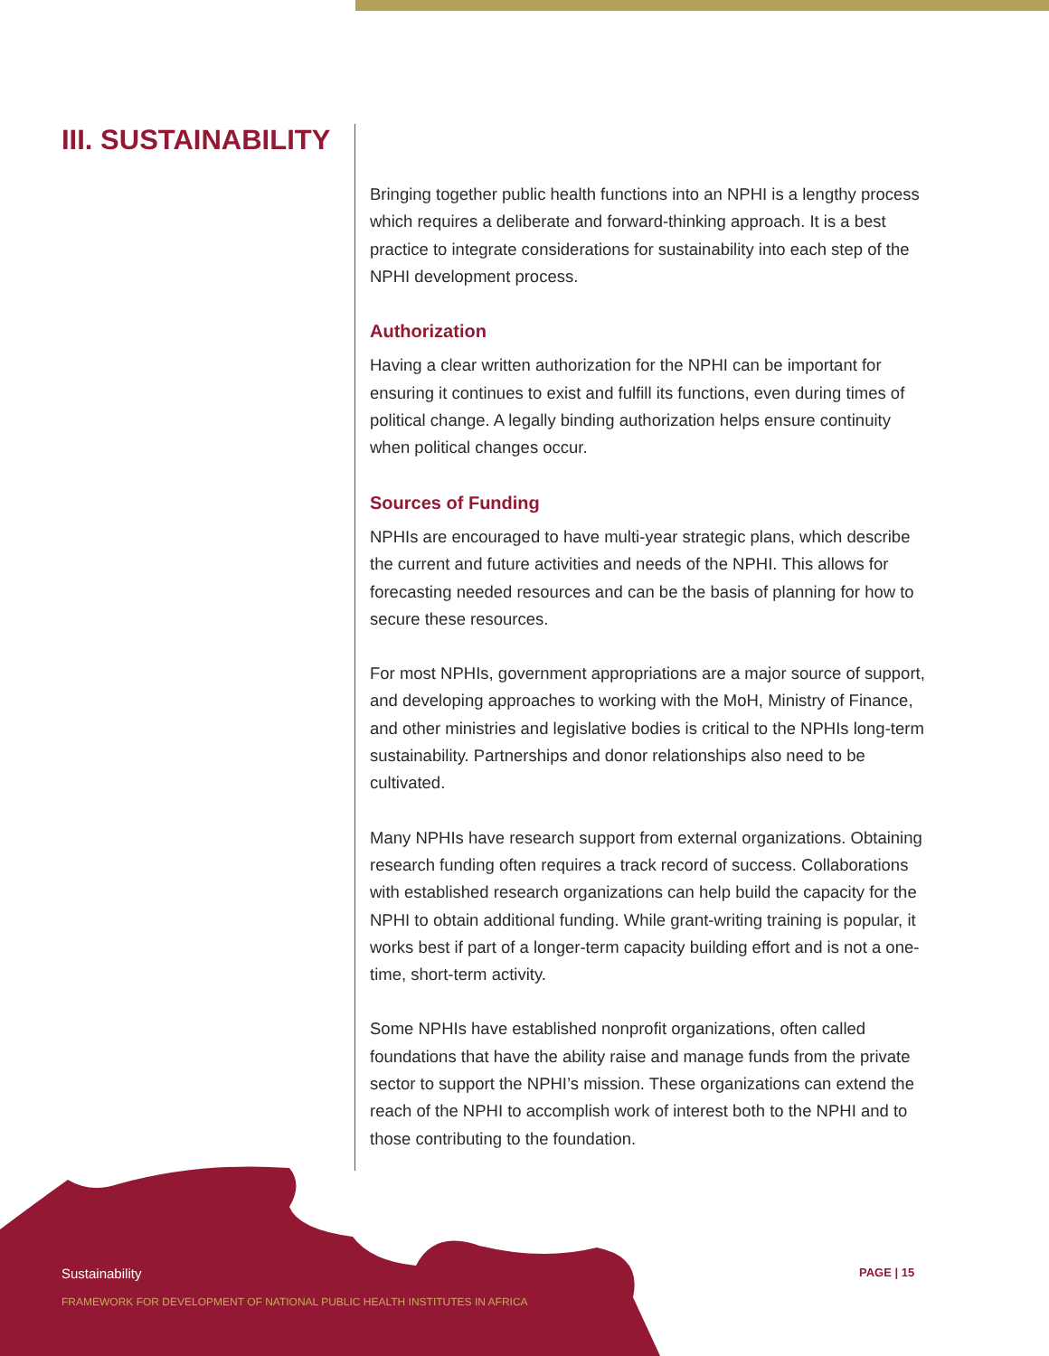III. SUSTAINABILITY
Bringing together public health functions into an NPHI is a lengthy process which requires a deliberate and forward-thinking approach. It is a best practice to integrate considerations for sustainability into each step of the NPHI development process.
Authorization
Having a clear written authorization for the NPHI can be important for ensuring it continues to exist and fulfill its functions, even during times of political change. A legally binding authorization helps ensure continuity when political changes occur.
Sources of Funding
NPHIs are encouraged to have multi-year strategic plans, which describe the current and future activities and needs of the NPHI. This allows for forecasting needed resources and can be the basis of planning for how to secure these resources.
For most NPHIs, government appropriations are a major source of support, and developing approaches to working with the MoH, Ministry of Finance, and other ministries and legislative bodies is critical to the NPHIs long-term sustainability. Partnerships and donor relationships also need to be cultivated.
Many NPHIs have research support from external organizations. Obtaining research funding often requires a track record of success. Collaborations with established research organizations can help build the capacity for the NPHI to obtain additional funding. While grant-writing training is popular, it works best if part of a longer-term capacity building effort and is not a one-time, short-term activity.
Some NPHIs have established nonprofit organizations, often called foundations that have the ability raise and manage funds from the private sector to support the NPHI’s mission. These organizations can extend the reach of the NPHI to accomplish work of interest both to the NPHI and to those contributing to the foundation.
Sustainability
FRAMEWORK FOR DEVELOPMENT OF NATIONAL PUBLIC HEALTH INSTITUTES IN AFRICA
PAGE | 15